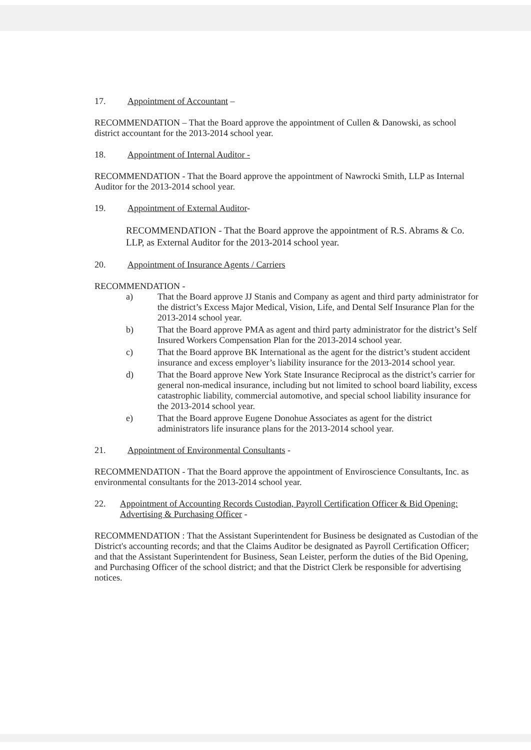17. Appointment of Accountant –
RECOMMENDATION – That the Board approve the appointment of Cullen & Danowski, as school district accountant for the 2013-2014 school year.
18. Appointment of Internal Auditor -
RECOMMENDATION - That the Board approve the appointment of Nawrocki Smith, LLP as Internal Auditor for the 2013-2014 school year.
19. Appointment of External Auditor-
RECOMMENDATION - That the Board approve the appointment of R.S. Abrams & Co. LLP, as External Auditor for the 2013-2014 school year.
20. Appointment of Insurance Agents / Carriers
RECOMMENDATION -
a) That the Board approve JJ Stanis and Company as agent and third party administrator for the district’s Excess Major Medical, Vision, Life, and Dental Self Insurance Plan for the 2013-2014 school year.
b) That the Board approve PMA as agent and third party administrator for the district’s Self Insured Workers Compensation Plan for the 2013-2014 school year.
c) That the Board approve BK International as the agent for the district’s student accident insurance and excess employer’s liability insurance for the 2013-2014 school year.
d) That the Board approve New York State Insurance Reciprocal as the district’s carrier for general non-medical insurance, including but not limited to school board liability, excess catastrophic liability, commercial automotive, and special school liability insurance for the 2013-2014 school year.
e) That the Board approve Eugene Donohue Associates as agent for the district administrators life insurance plans for the 2013-2014 school year.
21. Appointment of Environmental Consultants -
RECOMMENDATION - That the Board approve the appointment of Enviroscience Consultants, Inc. as environmental consultants for the 2013-2014 school year.
22. Appointment of Accounting Records Custodian, Payroll Certification Officer & Bid Opening: Advertising & Purchasing Officer -
RECOMMENDATION : That the Assistant Superintendent for Business be designated as Custodian of the District's accounting records; and that the Claims Auditor be designated as Payroll Certification Officer; and that the Assistant Superintendent for Business, Sean Leister, perform the duties of the Bid Opening, and Purchasing Officer of the school district; and that the District Clerk be responsible for advertising notices.